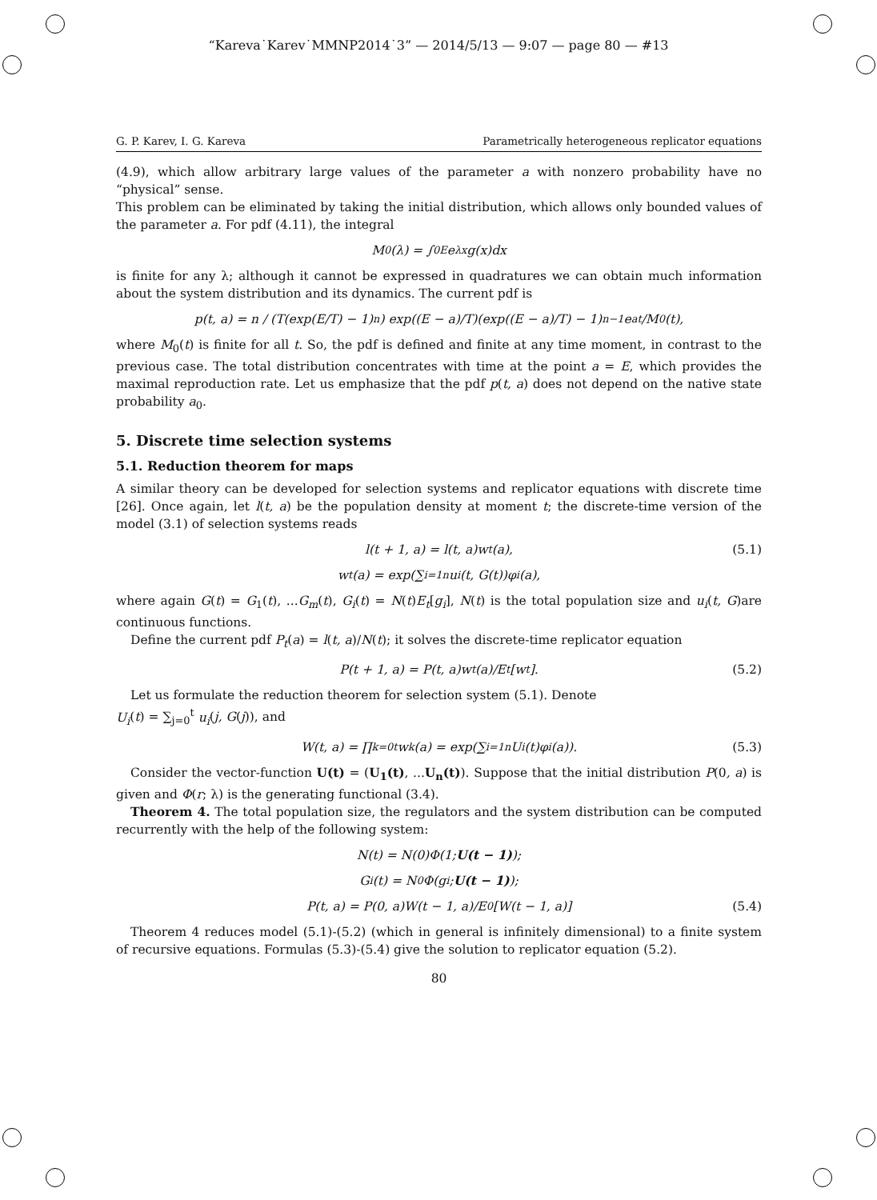“Kareva˙Karev˙MMNP2014˙3” — 2014/5/13 — 9:07 — page 80 — #13
G. P. Karev, I. G. Kareva Parametrically heterogeneous replicator equations
(4.9), which allow arbitrary large values of the parameter a with nonzero probability have no “physical” sense.
This problem can be eliminated by taking the initial distribution, which allows only bounded values of the parameter a. For pdf (4.11), the integral
M<sub>0</sub>(λ) = ∫<sub>0</sub><sup>E</sup> e<sup>λx</sup>g(x)dx
is finite for any λ; although it cannot be expressed in quadratures we can obtain much information about the system distribution and its dynamics. The current pdf is
p(t, a) = n / (T(exp(E/T) − 1)<sup>n</sup>) exp((E − a)/T)(exp((E − a)/T) − 1)<sup>n−1</sup> e<sup>at</sup>/M<sub>0</sub>(t),
where M<sub>0</sub>(t) is finite for all t. So, the pdf is defined and finite at any time moment, in contrast to the previous case. The total distribution concentrates with time at the point a = E, which provides the maximal reproduction rate. Let us emphasize that the pdf p(t, a) does not depend on the native state probability a<sub>0</sub>.
5. Discrete time selection systems
5.1. Reduction theorem for maps
A similar theory can be developed for selection systems and replicator equations with discrete time [26]. Once again, let l(t, a) be the population density at moment t; the discrete-time version of the model (3.1) of selection systems reads
l(t + 1, a) = l(t, a)w<sub>t</sub>(a), (5.1)
w<sub>t</sub>(a) = exp(∑<sub>i=1</sub><sup>n</sup> u<sub>i</sub>(t, G(t))φ<sub>i</sub>(a),
where again G(t) = G<sub>1</sub>(t), ...G<sub>m</sub>(t), G<sub>i</sub>(t) = N(t)E<sub>t</sub>[g<sub>i</sub>], N(t) is the total population size and u<sub>i</sub>(t, G)are continuous functions.
Define the current pdf P<sub>t</sub>(a) = l(t, a)/N(t); it solves the discrete-time replicator equation
P(t + 1, a) = P(t, a)w<sub>t</sub>(a)/E<sub>t</sub>[w<sub>t</sub>]. (5.2)
Let us formulate the reduction theorem for selection system (5.1). Denote
U<sub>i</sub>(t) = ∑<sub>j=0</sub><sup>t</sup> u<sub>i</sub>(j, G(j)), and
W(t, a) = ∏<sub>k=0</sub><sup>t</sup> w<sub>k</sub>(a) = exp(∑<sub>i=1</sub><sup>n</sup> U<sub>i</sub>(t)φ<sub>i</sub>(a)). (5.3)
Consider the vector-function U(t) = (U<sub>1</sub>(t), ...U<sub>n</sub>(t)). Suppose that the initial distribution P(0, a) is given and Φ(r; λ) is the generating functional (3.4).
Theorem 4. The total population size, the regulators and the system distribution can be computed recurrently with the help of the following system:
N(t) = N(0)Φ(1; U(t − 1));
G<sub>i</sub>(t) = N<sub>0</sub>Φ(g<sub>i</sub>; U(t − 1));
P(t, a) = P(0, a)W(t − 1, a)/E<sub>0</sub>[W(t − 1, a)] (5.4)
Theorem 4 reduces model (5.1)-(5.2) (which in general is infinitely dimensional) to a finite system of recursive equations. Formulas (5.3)-(5.4) give the solution to replicator equation (5.2).
80